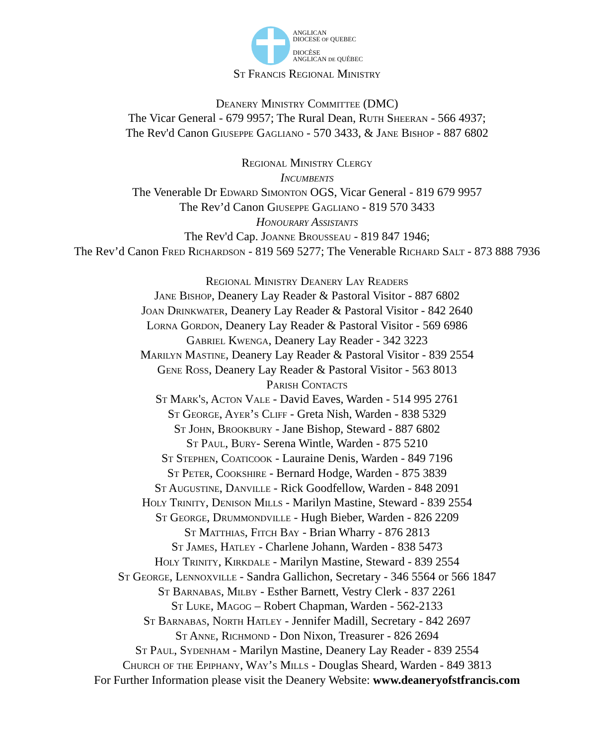ANGLICAN
DIOCESE OF QUEBEC
DIOCÈSE
ANGLICAN DE QUÉBEC
St Francis Regional Ministry
Deanery Ministry Committee (DMC)
The Vicar General - 679 9957; The Rural Dean, Ruth Sheeran - 566 4937;
The Rev'd Canon Giuseppe Gagliano - 570 3433, & Jane Bishop - 887 6802
Regional Ministry Clergy
Incumbents
The Venerable Dr Edward Simonton OGS, Vicar General - 819 679 9957
The Rev’d Canon Giuseppe Gagliano - 819 570 3433
Honourary Assistants
The Rev'd Cap. Joanne Brousseau - 819 847 1946;
The Rev’d Canon Fred Richardson - 819 569 5277; The Venerable Richard Salt - 873 888 7936
Regional Ministry Deanery Lay Readers
Jane Bishop, Deanery Lay Reader & Pastoral Visitor - 887 6802
Joan Drinkwater, Deanery Lay Reader & Pastoral Visitor - 842 2640
Lorna Gordon, Deanery Lay Reader & Pastoral Visitor - 569 6986
Gabriel Kwenga, Deanery Lay Reader - 342 3223
Marilyn Mastine, Deanery Lay Reader & Pastoral Visitor - 839 2554
Gene Ross, Deanery Lay Reader & Pastoral Visitor - 563 8013
Parish Contacts
St Mark's, Acton Vale - David Eaves, Warden - 514 995 2761
St George, Ayer’s Cliff - Greta Nish, Warden - 838 5329
St John, Brookbury - Jane Bishop, Steward - 887 6802
St Paul, Bury- Serena Wintle, Warden - 875 5210
St Stephen, Coaticook - Lauraine Denis, Warden - 849 7196
St Peter, Cookshire - Bernard Hodge, Warden - 875 3839
St Augustine, Danville - Rick Goodfellow, Warden - 848 2091
Holy Trinity, Denison Mills - Marilyn Mastine, Steward - 839 2554
St George, Drummondville - Hugh Bieber, Warden - 826 2209
St Matthias, Fitch Bay - Brian Wharry - 876 2813
St James, Hatley - Charlene Johann, Warden - 838 5473
Holy Trinity, Kirkdale - Marilyn Mastine, Steward - 839 2554
St George, Lennoxville - Sandra Gallichon, Secretary - 346 5564 or 566 1847
St Barnabas, Milby - Esther Barnett, Vestry Clerk - 837 2261
St Luke, Magog – Robert Chapman, Warden - 562-2133
St Barnabas, North Hatley - Jennifer Madill, Secretary - 842 2697
St Anne, Richmond - Don Nixon, Treasurer - 826 2694
St Paul, Sydenham - Marilyn Mastine, Deanery Lay Reader - 839 2554
Church of the Epiphany, Way’s Mills - Douglas Sheard, Warden - 849 3813
For Further Information please visit the Deanery Website: www.deaneryofstfrancis.com